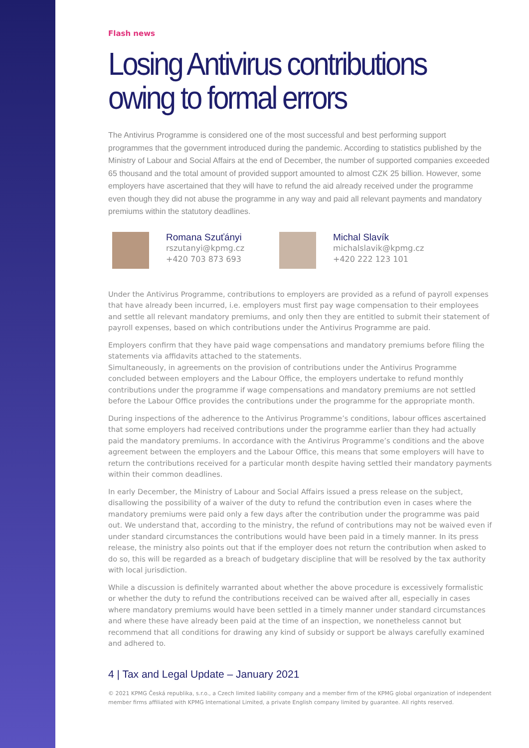Flash news
Losing Antivirus contributions owing to formal errors
The Antivirus Programme is considered one of the most successful and best performing support programmes that the government introduced during the pandemic. According to statistics published by the Ministry of Labour and Social Affairs at the end of December, the number of supported companies exceeded 65 thousand and the total amount of provided support amounted to almost CZK 25 billion. However, some employers have ascertained that they will have to refund the aid already received under the programme even though they did not abuse the programme in any way and paid all relevant payments and mandatory premiums within the statutory deadlines.
Romana Szuťányi
rszutanyi@kpmg.cz
+420 703 873 693
Michal Slavík
michalslavik@kpmg.cz
+420 222 123 101
Under the Antivirus Programme, contributions to employers are provided as a refund of payroll expenses that have already been incurred, i.e. employers must first pay wage compensation to their employees and settle all relevant mandatory premiums, and only then they are entitled to submit their statement of payroll expenses, based on which contributions under the Antivirus Programme are paid.
Employers confirm that they have paid wage compensations and mandatory premiums before filing the statements via affidavits attached to the statements.
Simultaneously, in agreements on the provision of contributions under the Antivirus Programme concluded between employers and the Labour Office, the employers undertake to refund monthly contributions under the programme if wage compensations and mandatory premiums are not settled before the Labour Office provides the contributions under the programme for the appropriate month.
During inspections of the adherence to the Antivirus Programme’s conditions, labour offices ascertained that some employers had received contributions under the programme earlier than they had actually paid the mandatory premiums. In accordance with the Antivirus Programme’s conditions and the above agreement between the employers and the Labour Office, this means that some employers will have to return the contributions received for a particular month despite having settled their mandatory payments within their common deadlines.
In early December, the Ministry of Labour and Social Affairs issued a press release on the subject, disallowing the possibility of a waiver of the duty to refund the contribution even in cases where the mandatory premiums were paid only a few days after the contribution under the programme was paid out. We understand that, according to the ministry, the refund of contributions may not be waived even if under standard circumstances the contributions would have been paid in a timely manner. In its press release, the ministry also points out that if the employer does not return the contribution when asked to do so, this will be regarded as a breach of budgetary discipline that will be resolved by the tax authority with local jurisdiction.
While a discussion is definitely warranted about whether the above procedure is excessively formalistic or whether the duty to refund the contributions received can be waived after all, especially in cases where mandatory premiums would have been settled in a timely manner under standard circumstances and where these have already been paid at the time of an inspection, we nonetheless cannot but recommend that all conditions for drawing any kind of subsidy or support be always carefully examined and adhered to.
4 | Tax and Legal Update – January 2021
© 2021 KPMG Česká republika, s.r.o., a Czech limited liability company and a member firm of the KPMG global organization of independent member firms affiliated with KPMG International Limited, a private English company limited by guarantee. All rights reserved.